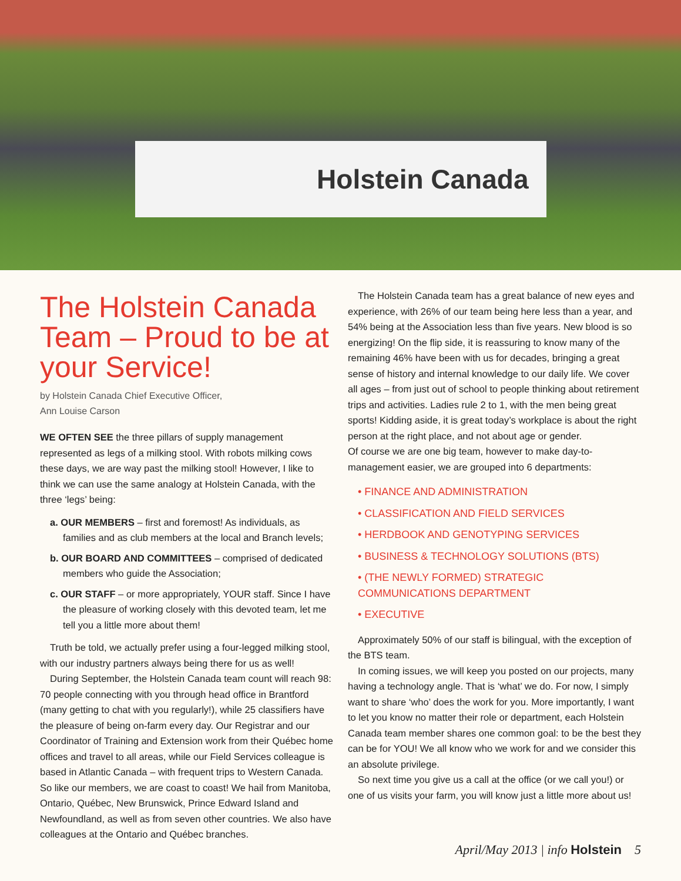Holstein Canada
The Holstein Canada Team – Proud to be at your Service!
by Holstein Canada Chief Executive Officer,
Ann Louise Carson
WE OFTEN SEE the three pillars of supply management represented as legs of a milking stool. With robots milking cows these days, we are way past the milking stool! However, I like to think we can use the same analogy at Holstein Canada, with the three ‘legs’ being:
a. OUR MEMBERS – first and foremost! As individuals, as families and as club members at the local and Branch levels;
b. OUR BOARD AND COMMITTEES – comprised of dedicated members who guide the Association;
c. OUR STAFF – or more appropriately, YOUR staff. Since I have the pleasure of working closely with this devoted team, let me tell you a little more about them!
Truth be told, we actually prefer using a four-legged milking stool, with our industry partners always being there for us as well!
During September, the Holstein Canada team count will reach 98: 70 people connecting with you through head office in Brantford (many getting to chat with you regularly!), while 25 classifiers have the pleasure of being on-farm every day. Our Registrar and our Coordinator of Training and Extension work from their Québec home offices and travel to all areas, while our Field Services colleague is based in Atlantic Canada – with frequent trips to Western Canada. So like our members, we are coast to coast! We hail from Manitoba, Ontario, Québec, New Brunswick, Prince Edward Island and Newfoundland, as well as from seven other countries. We also have colleagues at the Ontario and Québec branches.
The Holstein Canada team has a great balance of new eyes and experience, with 26% of our team being here less than a year, and 54% being at the Association less than five years. New blood is so energizing! On the flip side, it is reassuring to know many of the remaining 46% have been with us for decades, bringing a great sense of history and internal knowledge to our daily life. We cover all ages – from just out of school to people thinking about retirement trips and activities. Ladies rule 2 to 1, with the men being great sports! Kidding aside, it is great today’s workplace is about the right person at the right place, and not about age or gender.
Of course we are one big team, however to make day-to-management easier, we are grouped into 6 departments:
• FINANCE AND ADMINISTRATION
• CLASSIFICATION AND FIELD SERVICES
• HERDBOOK AND GENOTYPING SERVICES
• BUSINESS & TECHNOLOGY SOLUTIONS (BTS)
• (THE NEWLY FORMED) STRATEGIC COMMUNICATIONS DEPARTMENT
• EXECUTIVE
Approximately 50% of our staff is bilingual, with the exception of the BTS team.
In coming issues, we will keep you posted on our projects, many having a technology angle. That is ‘what’ we do. For now, I simply want to share ‘who’ does the work for you. More importantly, I want to let you know no matter their role or department, each Holstein Canada team member shares one common goal: to be the best they can be for YOU! We all know who we work for and we consider this an absolute privilege.
So next time you give us a call at the office (or we call you!) or one of us visits your farm, you will know just a little more about us!
April/May 2013 | info Holstein 5